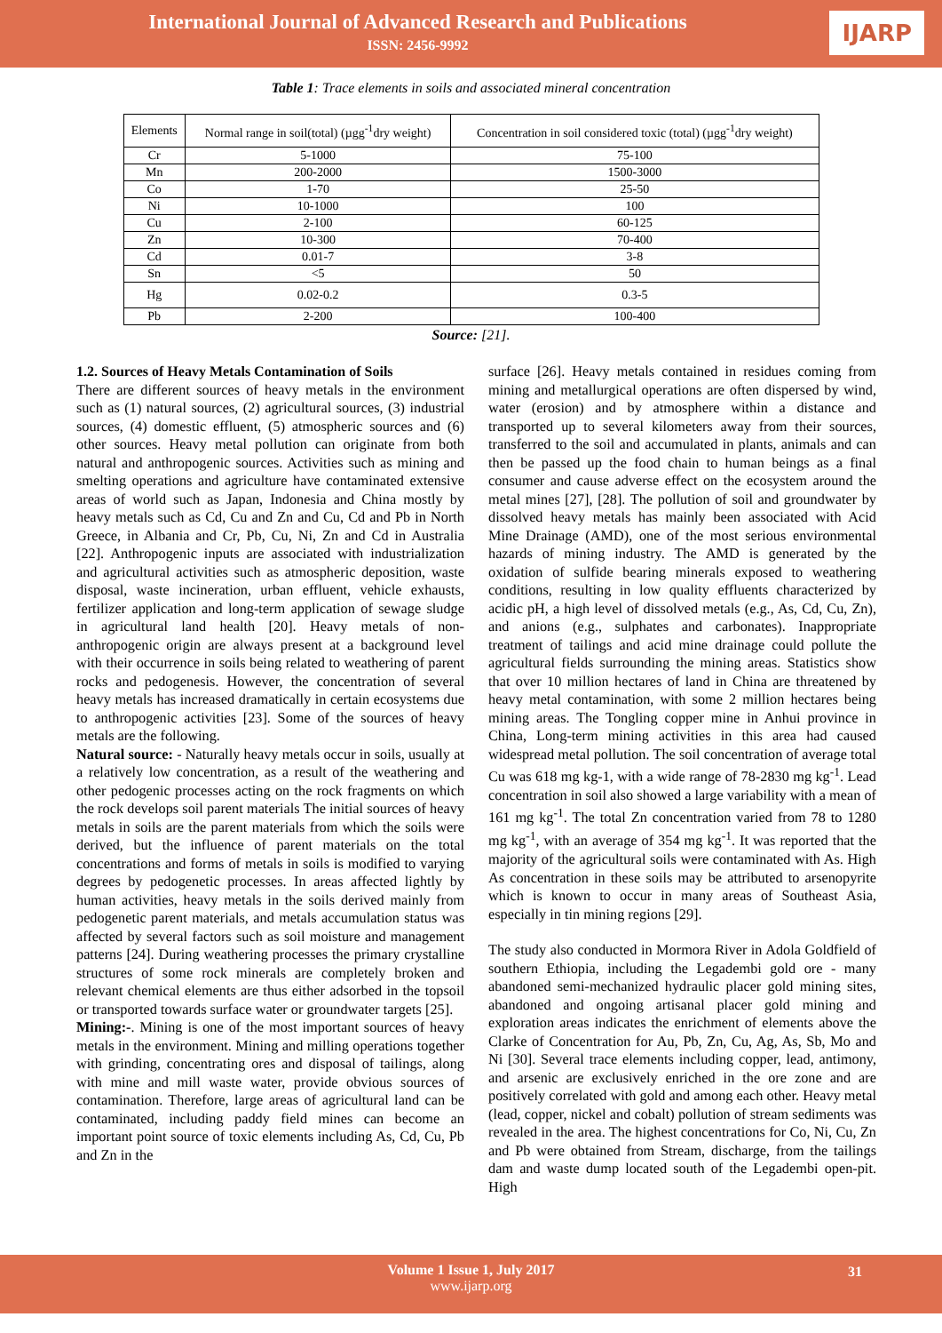International Journal of Advanced Research and Publications
ISSN: 2456-9992
IJARP
Table 1: Trace elements in soils and associated mineral concentration
| Elements | Normal range in soil(total) (µgg<sup>-1</sup>dry weight) | Concentration in soil considered toxic (total) (µgg<sup>-1</sup>dry weight) |
| --- | --- | --- |
| Cr | 5-1000 | 75-100 |
| Mn | 200-2000 | 1500-3000 |
| Co | 1-70 | 25-50 |
| Ni | 10-1000 | 100 |
| Cu | 2-100 | 60-125 |
| Zn | 10-300 | 70-400 |
| Cd | 0.01-7 | 3-8 |
| Sn | <5 | 50 |
| Hg | 0.02-0.2 | 0.3-5 |
| Pb | 2-200 | 100-400 |
Source: [21].
1.2. Sources of Heavy Metals Contamination of Soils
There are different sources of heavy metals in the environment such as (1) natural sources, (2) agricultural sources, (3) industrial sources, (4) domestic effluent, (5) atmospheric sources and (6) other sources. Heavy metal pollution can originate from both natural and anthropogenic sources. Activities such as mining and smelting operations and agriculture have contaminated extensive areas of world such as Japan, Indonesia and China mostly by heavy metals such as Cd, Cu and Zn and Cu, Cd and Pb in North Greece, in Albania and Cr, Pb, Cu, Ni, Zn and Cd in Australia [22]. Anthropogenic inputs are associated with industrialization and agricultural activities such as atmospheric deposition, waste disposal, waste incineration, urban effluent, vehicle exhausts, fertilizer application and long-term application of sewage sludge in agricultural land health [20]. Heavy metals of non-anthropogenic origin are always present at a background level with their occurrence in soils being related to weathering of parent rocks and pedogenesis. However, the concentration of several heavy metals has increased dramatically in certain ecosystems due to anthropogenic activities [23]. Some of the sources of heavy metals are the following.
Natural source: - Naturally heavy metals occur in soils, usually at a relatively low concentration, as a result of the weathering and other pedogenic processes acting on the rock fragments on which the rock develops soil parent materials The initial sources of heavy metals in soils are the parent materials from which the soils were derived, but the influence of parent materials on the total concentrations and forms of metals in soils is modified to varying degrees by pedogenetic processes. In areas affected lightly by human activities, heavy metals in the soils derived mainly from pedogenetic parent materials, and metals accumulation status was affected by several factors such as soil moisture and management patterns [24]. During weathering processes the primary crystalline structures of some rock minerals are completely broken and relevant chemical elements are thus either adsorbed in the topsoil or transported towards surface water or groundwater targets [25].
Mining:-. Mining is one of the most important sources of heavy metals in the environment. Mining and milling operations together with grinding, concentrating ores and disposal of tailings, along with mine and mill waste water, provide obvious sources of contamination. Therefore, large areas of agricultural land can be contaminated, including paddy field mines can become an important point source of toxic elements including As, Cd, Cu, Pb and Zn in the
surface [26]. Heavy metals contained in residues coming from mining and metallurgical operations are often dispersed by wind, water (erosion) and by atmosphere within a distance and transported up to several kilometers away from their sources, transferred to the soil and accumulated in plants, animals and can then be passed up the food chain to human beings as a final consumer and cause adverse effect on the ecosystem around the metal mines [27], [28]. The pollution of soil and groundwater by dissolved heavy metals has mainly been associated with Acid Mine Drainage (AMD), one of the most serious environmental hazards of mining industry. The AMD is generated by the oxidation of sulfide bearing minerals exposed to weathering conditions, resulting in low quality effluents characterized by acidic pH, a high level of dissolved metals (e.g., As, Cd, Cu, Zn), and anions (e.g., sulphates and carbonates). Inappropriate treatment of tailings and acid mine drainage could pollute the agricultural fields surrounding the mining areas. Statistics show that over 10 million hectares of land in China are threatened by heavy metal contamination, with some 2 million hectares being mining areas. The Tongling copper mine in Anhui province in China, Long-term mining activities in this area had caused widespread metal pollution. The soil concentration of average total Cu was 618 mg kg-1, with a wide range of 78-2830 mg kg<sup>-1</sup>. Lead concentration in soil also showed a large variability with a mean of 161 mg kg<sup>-1</sup>. The total Zn concentration varied from 78 to 1280 mg kg<sup>-1</sup>, with an average of 354 mg kg<sup>-1</sup>. It was reported that the majority of the agricultural soils were contaminated with As. High As concentration in these soils may be attributed to arsenopyrite which is known to occur in many areas of Southeast Asia, especially in tin mining regions [29].
The study also conducted in Mormora River in Adola Goldfield of southern Ethiopia, including the Legadembi gold ore - many abandoned semi-mechanized hydraulic placer gold mining sites, abandoned and ongoing artisanal placer gold mining and exploration areas indicates the enrichment of elements above the Clarke of Concentration for Au, Pb, Zn, Cu, Ag, As, Sb, Mo and Ni [30]. Several trace elements including copper, lead, antimony, and arsenic are exclusively enriched in the ore zone and are positively correlated with gold and among each other. Heavy metal (lead, copper, nickel and cobalt) pollution of stream sediments was revealed in the area. The highest concentrations for Co, Ni, Cu, Zn and Pb were obtained from Stream, discharge, from the tailings dam and waste dump located south of the Legadembi open-pit. High
Volume 1 Issue 1, July 2017
www.ijarp.org
31